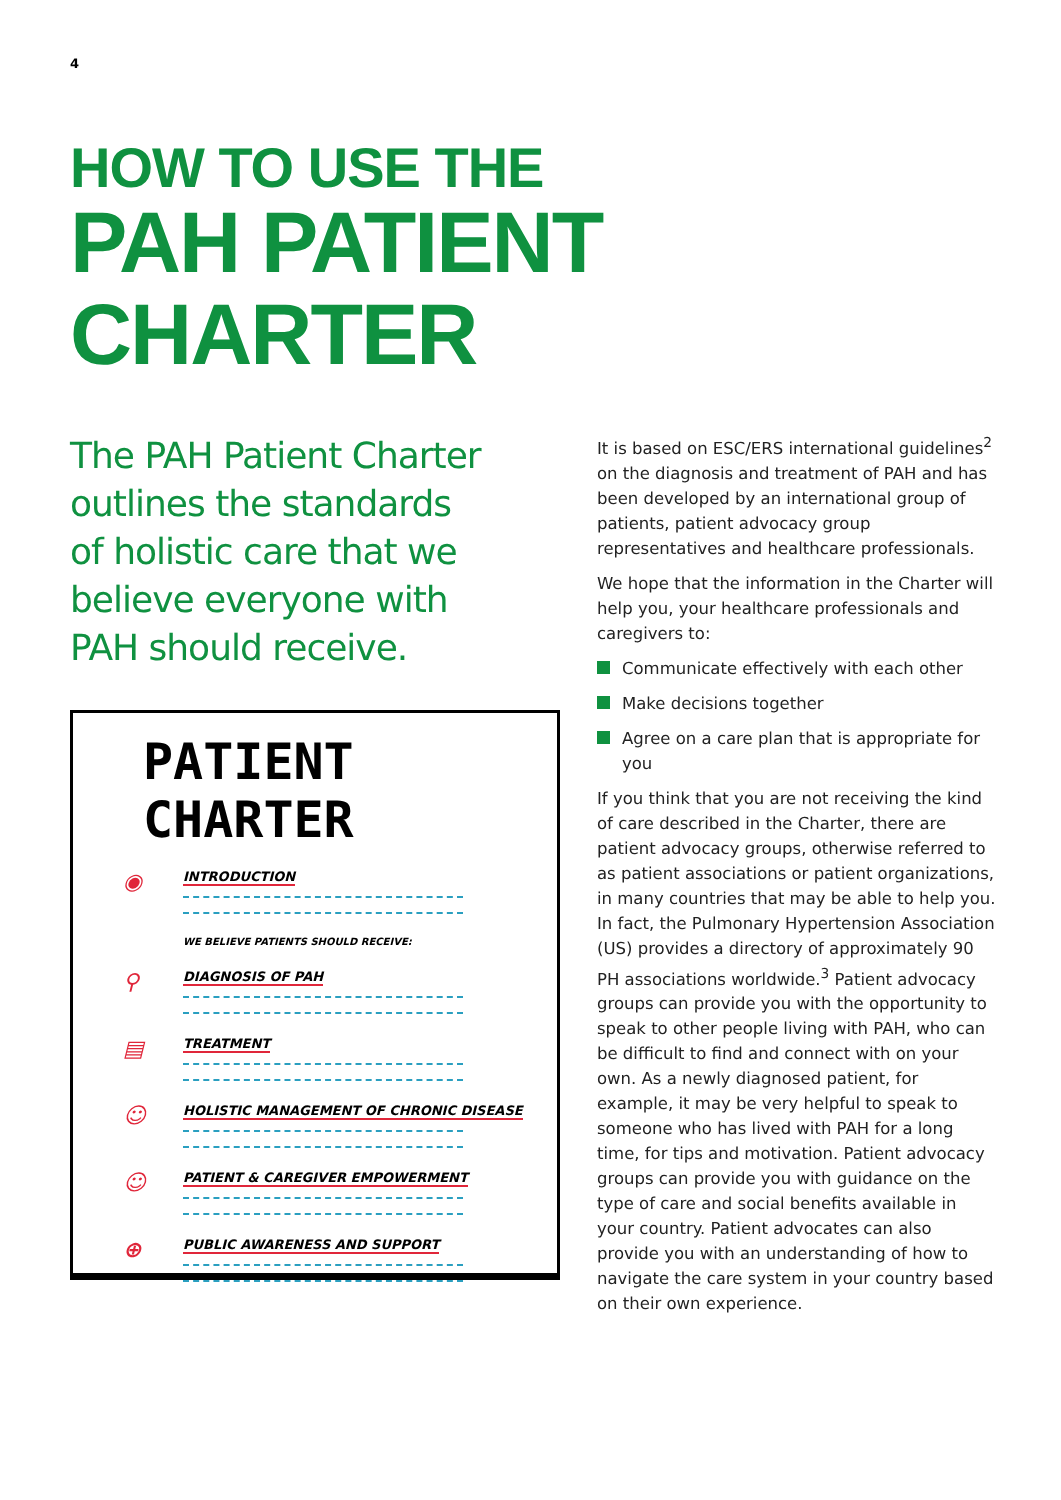4
HOW TO USE THE
PAH PATIENT
CHARTER
The PAH Patient Charter outlines the standards of holistic care that we believe everyone with PAH should receive.
PATIENT CHARTER
◉ INTRODUCTION
WE BELIEVE PATIENTS SHOULD RECEIVE:
⚲ DIAGNOSIS OF PAH
▤ TREATMENT
☺ HOLISTIC MANAGEMENT OF CHRONIC DISEASE
☺ PATIENT & CAREGIVER EMPOWERMENT
⊕ PUBLIC AWARENESS AND SUPPORT
It is based on ESC/ERS international guidelines<sup>2</sup> on the diagnosis and treatment of PAH and has been developed by an international group of patients, patient advocacy group representatives and healthcare professionals.
We hope that the information in the Charter will help you, your healthcare professionals and caregivers to:
Communicate effectively with each other
Make decisions together
Agree on a care plan that is appropriate for you
If you think that you are not receiving the kind of care described in the Charter, there are patient advocacy groups, otherwise referred to as patient associations or patient organizations, in many countries that may be able to help you. In fact, the Pulmonary Hypertension Association (US) provides a directory of approximately 90 PH associations worldwide.<sup>3</sup> Patient advocacy groups can provide you with the opportunity to speak to other people living with PAH, who can be difficult to find and connect with on your own. As a newly diagnosed patient, for example, it may be very helpful to speak to someone who has lived with PAH for a long time, for tips and motivation. Patient advocacy groups can provide you with guidance on the type of care and social benefits available in your country. Patient advocates can also provide you with an understanding of how to navigate the care system in your country based on their own experience.